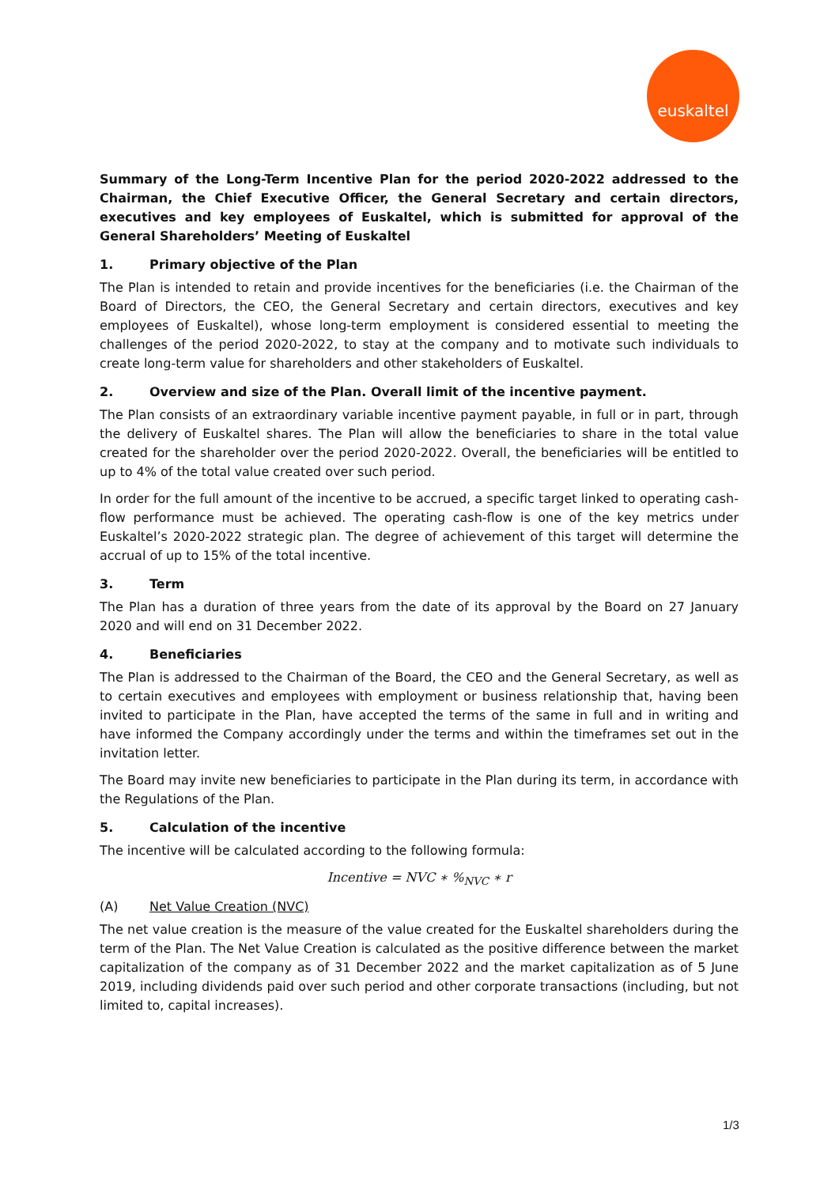euskaltel
Summary of the Long-Term Incentive Plan for the period 2020-2022 addressed to the Chairman, the Chief Executive Officer, the General Secretary and certain directors, executives and key employees of Euskaltel, which is submitted for approval of the General Shareholders’ Meeting of Euskaltel
1. Primary objective of the Plan
The Plan is intended to retain and provide incentives for the beneficiaries (i.e. the Chairman of the Board of Directors, the CEO, the General Secretary and certain directors, executives and key employees of Euskaltel), whose long-term employment is considered essential to meeting the challenges of the period 2020-2022, to stay at the company and to motivate such individuals to create long-term value for shareholders and other stakeholders of Euskaltel.
2. Overview and size of the Plan. Overall limit of the incentive payment.
The Plan consists of an extraordinary variable incentive payment payable, in full or in part, through the delivery of Euskaltel shares. The Plan will allow the beneficiaries to share in the total value created for the shareholder over the period 2020-2022. Overall, the beneficiaries will be entitled to up to 4% of the total value created over such period.
In order for the full amount of the incentive to be accrued, a specific target linked to operating cash-flow performance must be achieved. The operating cash-flow is one of the key metrics under Euskaltel’s 2020-2022 strategic plan. The degree of achievement of this target will determine the accrual of up to 15% of the total incentive.
3. Term
The Plan has a duration of three years from the date of its approval by the Board on 27 January 2020 and will end on 31 December 2022.
4. Beneficiaries
The Plan is addressed to the Chairman of the Board, the CEO and the General Secretary, as well as to certain executives and employees with employment or business relationship that, having been invited to participate in the Plan, have accepted the terms of the same in full and in writing and have informed the Company accordingly under the terms and within the timeframes set out in the invitation letter.
The Board may invite new beneficiaries to participate in the Plan during its term, in accordance with the Regulations of the Plan.
5. Calculation of the incentive
The incentive will be calculated according to the following formula:
Incentive = NVC ∗ %<sub>NVC</sub> ∗ r
(A) Net Value Creation (NVC)
The net value creation is the measure of the value created for the Euskaltel shareholders during the term of the Plan. The Net Value Creation is calculated as the positive difference between the market capitalization of the company as of 31 December 2022 and the market capitalization as of 5 June 2019, including dividends paid over such period and other corporate transactions (including, but not limited to, capital increases).
1/3